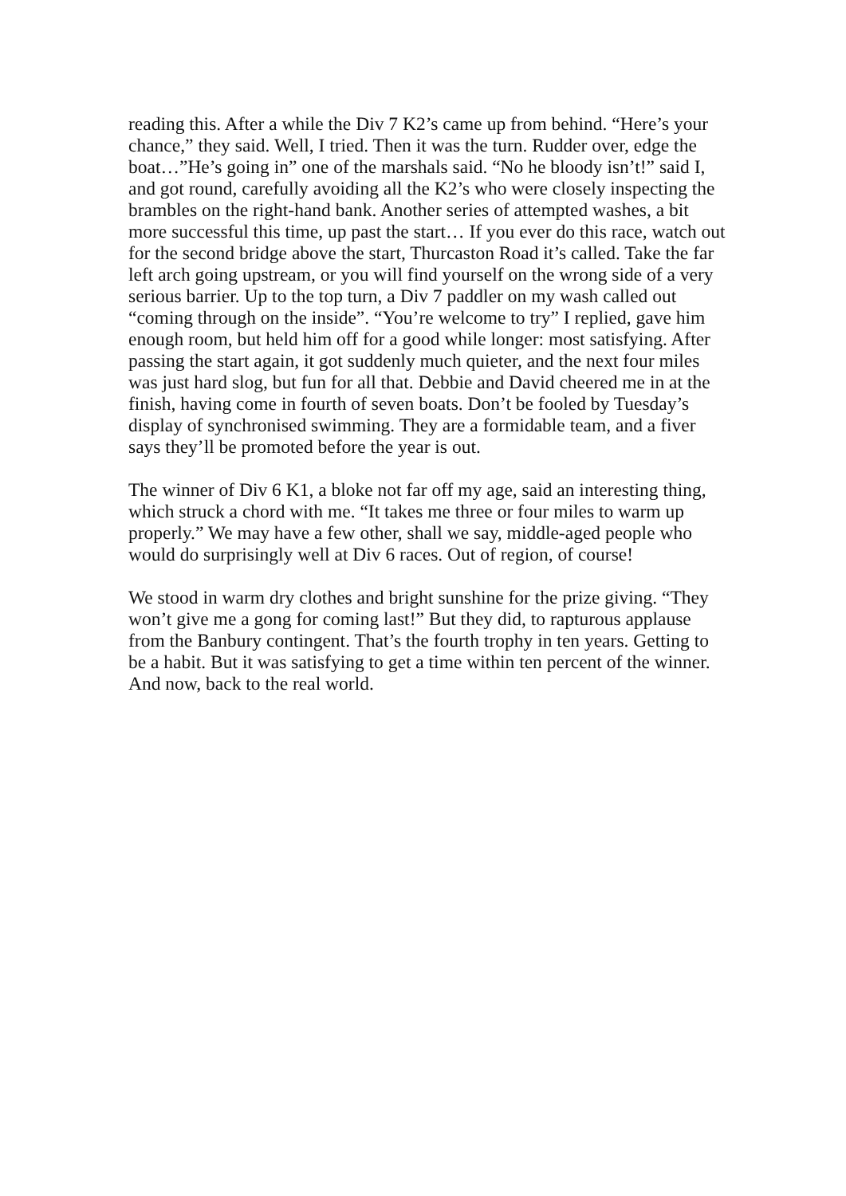reading this. After a while the Div 7 K2’s came up from behind. “Here’s your chance,” they said. Well, I tried. Then it was the turn. Rudder over, edge the boat…”He’s going in” one of the marshals said. “No he bloody isn’t!” said I, and got round, carefully avoiding all the K2’s who were closely inspecting the brambles on the right-hand bank. Another series of attempted washes, a bit more successful this time, up past the start… If you ever do this race, watch out for the second bridge above the start, Thurcaston Road it’s called. Take the far left arch going upstream, or you will find yourself on the wrong side of a very serious barrier. Up to the top turn, a Div 7 paddler on my wash called out “coming through on the inside”. “You’re welcome to try” I replied, gave him enough room, but held him off for a good while longer: most satisfying. After passing the start again, it got suddenly much quieter, and the next four miles was just hard slog, but fun for all that. Debbie and David cheered me in at the finish, having come in fourth of seven boats. Don’t be fooled by Tuesday’s display of synchronised swimming. They are a formidable team, and a fiver says they’ll be promoted before the year is out.
The winner of Div 6 K1, a bloke not far off my age, said an interesting thing, which struck a chord with me. “It takes me three or four miles to warm up properly.” We may have a few other, shall we say, middle-aged people who would do surprisingly well at Div 6 races. Out of region, of course!
We stood in warm dry clothes and bright sunshine for the prize giving. “They won’t give me a gong for coming last!” But they did, to rapturous applause from the Banbury contingent. That’s the fourth trophy in ten years. Getting to be a habit. But it was satisfying to get a time within ten percent of the winner. And now, back to the real world.